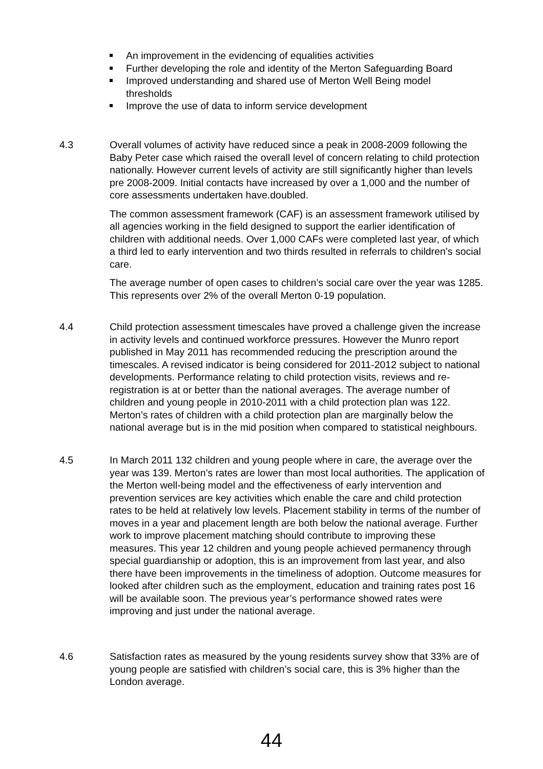An improvement in the evidencing of equalities activities
Further developing the role and identity of the Merton Safeguarding Board
Improved understanding and shared use of Merton Well Being model thresholds
Improve the use of data to inform service development
4.3 Overall volumes of activity have reduced since a peak in 2008-2009 following the Baby Peter case which raised the overall level of concern relating to child protection nationally. However current levels of activity are still significantly higher than levels pre 2008-2009. Initial contacts have increased by over a 1,000 and the number of core assessments undertaken have.doubled.
The common assessment framework (CAF) is an assessment framework utilised by all agencies working in the field designed to support the earlier identification of children with additional needs. Over 1,000 CAFs were completed last year, of which a third led to early intervention and two thirds resulted in referrals to children’s social care.
The average number of open cases to children’s social care over the year was 1285. This represents over 2% of the overall Merton 0-19 population.
4.4 Child protection assessment timescales have proved a challenge given the increase in activity levels and continued workforce pressures. However the Munro report published in May 2011 has recommended reducing the prescription around the timescales. A revised indicator is being considered for 2011-2012 subject to national developments. Performance relating to child protection visits, reviews and re-registration is at or better than the national averages. The average number of children and young people in 2010-2011 with a child protection plan was 122. Merton’s rates of children with a child protection plan are marginally below the national average but is in the mid position when compared to statistical neighbours.
4.5 In March 2011 132 children and young people where in care, the average over the year was 139. Merton’s rates are lower than most local authorities. The application of the Merton well-being model and the effectiveness of early intervention and prevention services are key activities which enable the care and child protection rates to be held at relatively low levels. Placement stability in terms of the number of moves in a year and placement length are both below the national average. Further work to improve placement matching should contribute to improving these measures. This year 12 children and young people achieved permanency through special guardianship or adoption, this is an improvement from last year, and also there have been improvements in the timeliness of adoption. Outcome measures for looked after children such as the employment, education and training rates post 16 will be available soon. The previous year’s performance showed rates were improving and just under the national average.
4.6 Satisfaction rates as measured by the young residents survey show that 33% are of young people are satisfied with children’s social care, this is 3% higher than the London average.
44